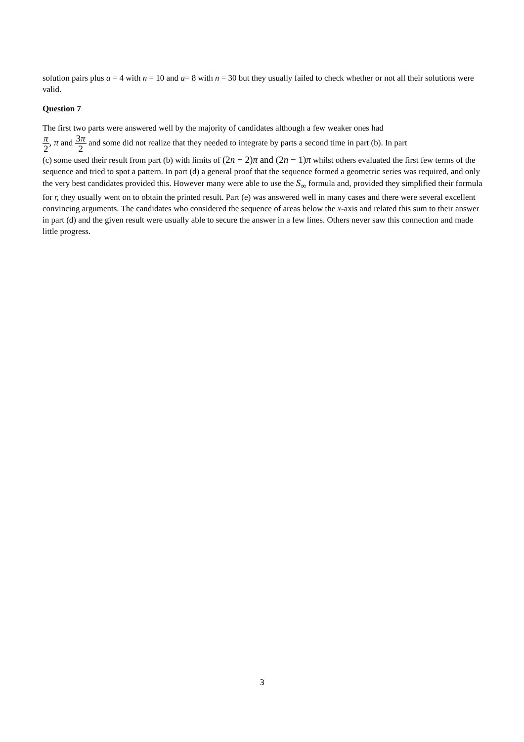solution pairs plus a = 4 with n = 10 and a= 8 with n = 30 but they usually failed to check whether or not all their solutions were valid.
Question 7
The first two parts were answered well by the majority of candidates although a few weaker ones had
π 2, π and 3π 2 and some did not realize that they needed to integrate by parts a second time in part (b). In part
(c) some used their result from part (b) with limits of (2n − 2)π and (2n − 1)π whilst others evaluated the first few terms of the sequence and tried to spot a pattern. In part (d) a general proof that the sequence formed a geometric series was required, and only the very best candidates provided this. However many were able to use the S<sub>∞</sub> formula and, provided they simplified their formula for r, they usually went on to obtain the printed result. Part (e) was answered well in many cases and there were several excellent convincing arguments. The candidates who considered the sequence of areas below the x-axis and related this sum to their answer in part (d) and the given result were usually able to secure the answer in a few lines. Others never saw this connection and made little progress.
3